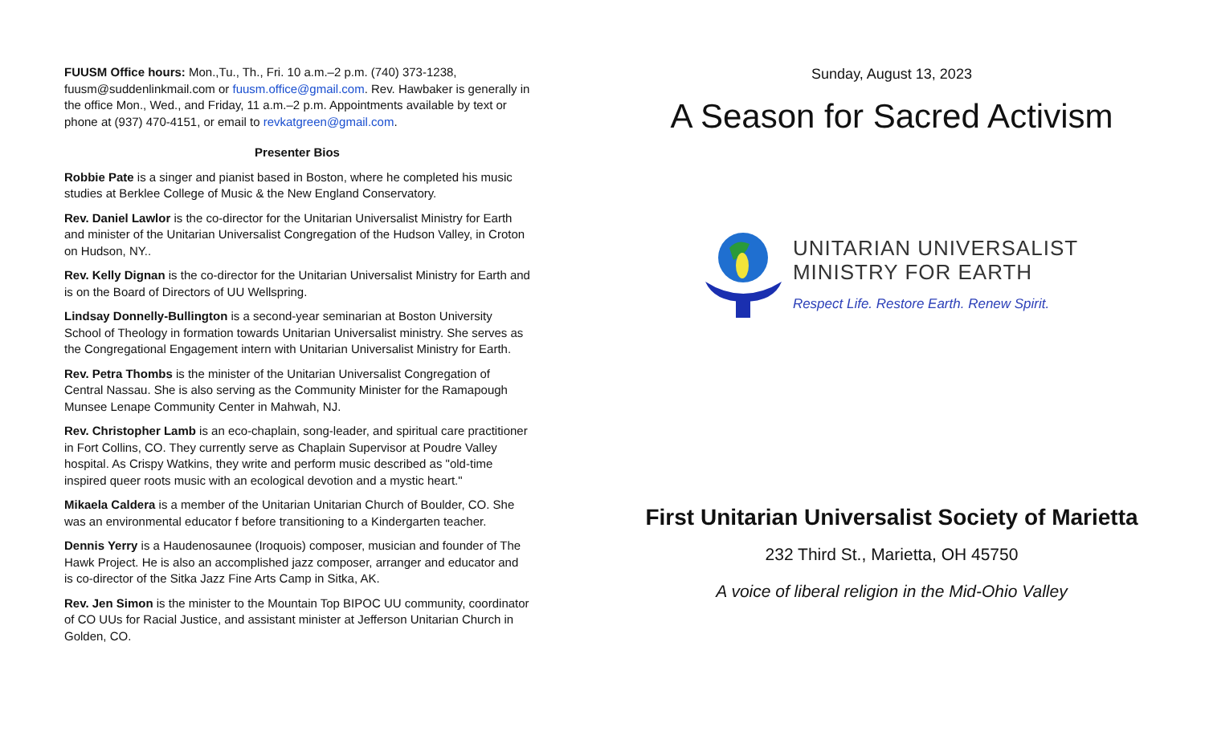FUUSM Office hours: Mon.,Tu., Th., Fri. 10 a.m.–2 p.m. (740) 373-1238, fuusm@suddenlinkmail.com or fuusm.office@gmail.com. Rev. Hawbaker is generally in the office Mon., Wed., and Friday, 11 a.m.–2 p.m. Appointments available by text or phone at (937) 470-4151, or email to revkatgreen@gmail.com.
Presenter Bios
Robbie Pate is a singer and pianist based in Boston, where he completed his music studies at Berklee College of Music & the New England Conservatory.
Rev. Daniel Lawlor is the co-director for the Unitarian Universalist Ministry for Earth and minister of the Unitarian Universalist Congregation of the Hudson Valley, in Croton on Hudson, NY..
Rev. Kelly Dignan is the co-director for the Unitarian Universalist Ministry for Earth and is on the Board of Directors of UU Wellspring.
Lindsay Donnelly-Bullington is a second-year seminarian at Boston University School of Theology in formation towards Unitarian Universalist ministry. She serves as the Congregational Engagement intern with Unitarian Universalist Ministry for Earth.
Rev. Petra Thombs is the minister of the Unitarian Universalist Congregation of Central Nassau. She is also serving as the Community Minister for the Ramapough Munsee Lenape Community Center in Mahwah, NJ.
Rev. Christopher Lamb is an eco-chaplain, song-leader, and spiritual care practitioner in Fort Collins, CO. They currently serve as Chaplain Supervisor at Poudre Valley hospital. As Crispy Watkins, they write and perform music described as "old-time inspired queer roots music with an ecological devotion and a mystic heart."
Mikaela Caldera is a member of the Unitarian Unitarian Church of Boulder, CO. She was an environmental educator f before transitioning to a Kindergarten teacher.
Dennis Yerry is a Haudenosaunee (Iroquois) composer, musician and founder of The Hawk Project. He is also an accomplished jazz composer, arranger and educator and is co-director of the Sitka Jazz Fine Arts Camp in Sitka, AK.
Rev. Jen Simon is the minister to the Mountain Top BIPOC UU community, coordinator of CO UUs for Racial Justice, and assistant minister at Jefferson Unitarian Church in Golden, CO.
Sunday, August 13, 2023
A Season for Sacred Activism
UNITARIAN UNIVERSALIST
MINISTRY FOR EARTH
Respect Life. Restore Earth. Renew Spirit.
First Unitarian Universalist Society of Marietta
232 Third St., Marietta, OH 45750
A voice of liberal religion in the Mid-Ohio Valley